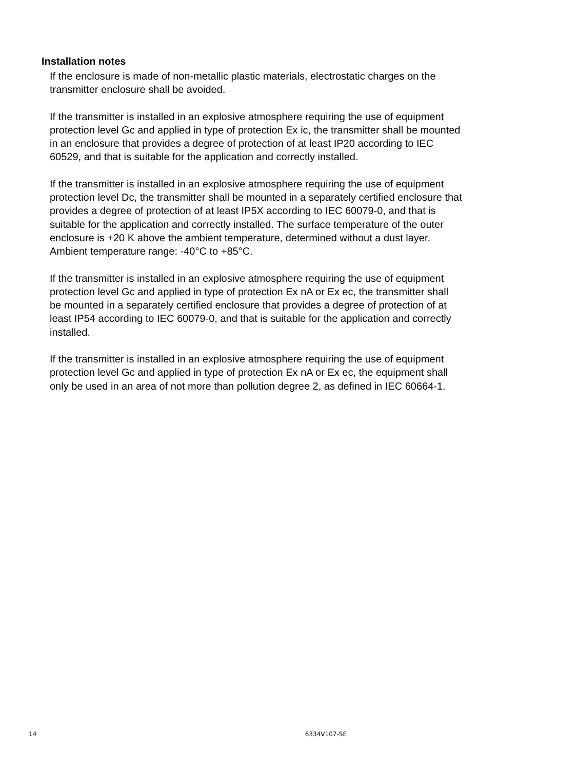Installation notes
If the enclosure is made of non-metallic plastic materials, electrostatic charges on the transmitter enclosure shall be avoided.
If the transmitter is installed in an explosive atmosphere requiring the use of equipment protection level Gc and applied in type of protection Ex ic, the transmitter shall be mounted in an enclosure that provides a degree of protection of at least IP20 according to IEC 60529, and that is suitable for the application and correctly installed.
If the transmitter is installed in an explosive atmosphere requiring the use of equipment protection level Dc, the transmitter shall be mounted in a separately certified enclosure that provides a degree of protection of at least IP5X according to IEC 60079-0, and that is suitable for the application and correctly installed. The surface temperature of the outer enclosure is +20 K above the ambient temperature, determined without a dust layer.
Ambient temperature range: -40°C to +85°C.
If the transmitter is installed in an explosive atmosphere requiring the use of equipment protection level Gc and applied in type of protection Ex nA or Ex ec, the transmitter shall be mounted in a separately certified enclosure that provides a degree of protection of at least IP54 according to IEC 60079-0, and that is suitable for the application and correctly installed.
If the transmitter is installed in an explosive atmosphere requiring the use of equipment protection level Gc and applied in type of protection Ex nA or Ex ec, the equipment shall only be used in an area of not more than pollution degree 2, as defined in IEC 60664-1.
14 6334V107-SE